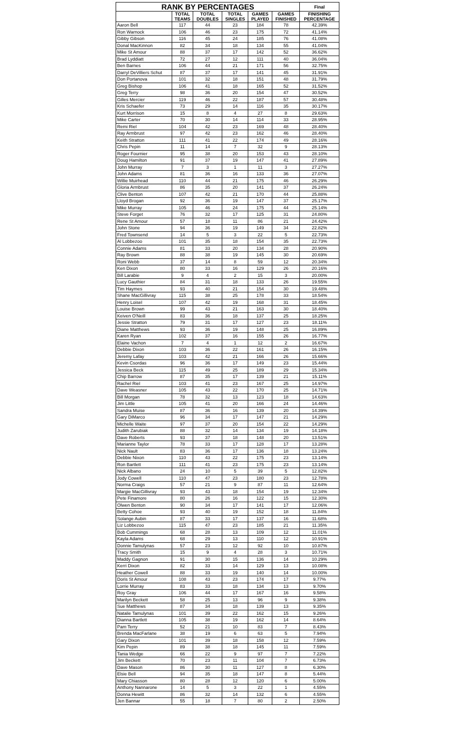| RANK BY PERCENTAGES | | | | | | Final |
| --- | --- | --- | --- | --- | --- | --- |
| | TOTAL TEAMS | TOTAL DOUBLES | TOTAL SINGLES | GAMES PLAYED | GAMES FINISHED | FINISHING PERCENTAGE |
| Aaron Bell | 117 | 44 | 23 | 184 | 78 | 42.39% |
| Ron Warnock | 106 | 46 | 23 | 175 | 72 | 41.14% |
| Gibby Gibson | 116 | 45 | 24 | 185 | 76 | 41.08% |
| Donal MacKinnon | 82 | 34 | 18 | 134 | 55 | 41.04% |
| Mike St Amour | 88 | 37 | 17 | 142 | 52 | 36.62% |
| Brad Lyddiatt | 72 | 27 | 12 | 111 | 40 | 36.04% |
| Ben Barnes | 106 | 44 | 21 | 171 | 56 | 32.75% |
| Darryl DeVilliers Schut | 87 | 37 | 17 | 141 | 45 | 31.91% |
| Don Portanova | 101 | 32 | 18 | 151 | 48 | 31.79% |
| Greg Bishop | 106 | 41 | 18 | 165 | 52 | 31.52% |
| Greg Terry | 98 | 36 | 20 | 154 | 47 | 30.52% |
| Gilles Mercier | 119 | 46 | 22 | 187 | 57 | 30.48% |
| Kris Schaefer | 73 | 29 | 14 | 116 | 35 | 30.17% |
| Kurt Morrison | 15 | 8 | 4 | 27 | 8 | 29.63% |
| Mike Carter | 70 | 30 | 14 | 114 | 33 | 28.95% |
| Remi Riel | 104 | 42 | 23 | 169 | 48 | 28.40% |
| Ray Armbrust | 97 | 42 | 23 | 162 | 46 | 28.40% |
| Keith Stratton | 111 | 41 | 22 | 174 | 49 | 28.16% |
| Chris Pepin | 11 | 14 | 7 | 32 | 9 | 28.13% |
| Roger Fournier | 95 | 38 | 20 | 153 | 43 | 28.10% |
| Doug Hamilton | 91 | 37 | 19 | 147 | 41 | 27.89% |
| John Murray | 7 | 3 | 1 | 11 | 3 | 27.27% |
| John Adams | 81 | 36 | 16 | 133 | 36 | 27.07% |
| Willie Muirhead | 110 | 44 | 21 | 175 | 46 | 26.29% |
| Gloria Armbrust | 86 | 35 | 20 | 141 | 37 | 26.24% |
| Clive Benton | 107 | 42 | 21 | 170 | 44 | 25.88% |
| Lloyd Brogan | 92 | 36 | 19 | 147 | 37 | 25.17% |
| Mike Murray | 105 | 46 | 24 | 175 | 44 | 25.14% |
| Steve Forget | 76 | 32 | 17 | 125 | 31 | 24.80% |
| Rene St Amour | 57 | 18 | 11 | 86 | 21 | 24.42% |
| John Stone | 94 | 36 | 19 | 149 | 34 | 22.82% |
| Fred Townsend | 14 | 5 | 3 | 22 | 5 | 22.73% |
| Al Lobbezoo | 101 | 35 | 18 | 154 | 35 | 22.73% |
| Connie Adams | 81 | 33 | 20 | 134 | 28 | 20.90% |
| Ray Brown | 88 | 38 | 19 | 145 | 30 | 20.69% |
| Roni Webb | 37 | 14 | 8 | 59 | 12 | 20.34% |
| Ken Dixon | 80 | 33 | 16 | 129 | 26 | 20.16% |
| Bill Larabie | 9 | 4 | 2 | 15 | 3 | 20.00% |
| Lucy Gauthier | 84 | 31 | 18 | 133 | 26 | 19.55% |
| Tim Haymes | 93 | 40 | 21 | 154 | 30 | 19.48% |
| Shane MacGillivray | 115 | 38 | 25 | 178 | 33 | 18.54% |
| Henry Loisel | 107 | 42 | 19 | 168 | 31 | 18.45% |
| Louise Brown | 99 | 43 | 21 | 163 | 30 | 18.40% |
| Keiven O'Neill | 83 | 36 | 18 | 137 | 25 | 18.25% |
| Jessie Stratton | 79 | 31 | 17 | 127 | 23 | 18.11% |
| Diane Matthews | 93 | 36 | 19 | 148 | 25 | 16.89% |
| Karen Ryan | 102 | 37 | 16 | 155 | 26 | 16.77% |
| Elaine Vachon | 7 | 4 | 1 | 12 | 2 | 16.67% |
| Debbie Dixon | 103 | 36 | 22 | 161 | 26 | 16.15% |
| Jeremy Lafay | 103 | 42 | 21 | 166 | 26 | 15.66% |
| Kevin Csordas | 96 | 36 | 17 | 149 | 23 | 15.44% |
| Jessica Beck | 115 | 49 | 25 | 189 | 29 | 15.34% |
| Chip Barrow | 87 | 35 | 17 | 139 | 21 | 15.11% |
| Rachel Riel | 103 | 41 | 23 | 167 | 25 | 14.97% |
| Dave Weasner | 105 | 43 | 22 | 170 | 25 | 14.71% |
| Bill Morgan | 78 | 32 | 13 | 123 | 18 | 14.63% |
| Jim Little | 105 | 41 | 20 | 166 | 24 | 14.46% |
| Sandra Muise | 87 | 36 | 16 | 139 | 20 | 14.39% |
| Gary DiMarco | 96 | 34 | 17 | 147 | 21 | 14.29% |
| Michelle Waite | 97 | 37 | 20 | 154 | 22 | 14.29% |
| Judith Zarubiak | 88 | 32 | 14 | 134 | 19 | 14.18% |
| Dave Roberts | 93 | 37 | 18 | 148 | 20 | 13.51% |
| Marianne Taylor | 78 | 33 | 17 | 128 | 17 | 13.28% |
| Nick Nault | 83 | 36 | 17 | 136 | 18 | 13.24% |
| Debbie Nixon | 110 | 43 | 22 | 175 | 23 | 13.14% |
| Ron Bartlett | 111 | 41 | 23 | 175 | 23 | 13.14% |
| Nick Albano | 24 | 10 | 5 | 39 | 5 | 12.82% |
| Jody Cowell | 110 | 47 | 23 | 180 | 23 | 12.78% |
| Norma Craigs | 57 | 21 | 9 | 87 | 11 | 12.64% |
| Margie MacGillivray | 93 | 43 | 18 | 154 | 19 | 12.34% |
| Pete Finamore | 80 | 26 | 16 | 122 | 15 | 12.30% |
| Olwen Benton | 90 | 34 | 17 | 141 | 17 | 12.06% |
| Betty Cohoe | 93 | 40 | 19 | 152 | 18 | 11.84% |
| Solange Aubin | 87 | 33 | 17 | 137 | 16 | 11.68% |
| Liz Lobbezoo | 115 | 47 | 23 | 185 | 21 | 11.35% |
| Bob Cummings | 68 | 28 | 13 | 109 | 12 | 11.01% |
| Kayla Adams | 68 | 29 | 13 | 110 | 12 | 10.91% |
| Donnie Tamulynas | 57 | 23 | 12 | 92 | 10 | 10.87% |
| Tracy Smith | 15 | 9 | 4 | 28 | 3 | 10.71% |
| Maddy Gagnon | 91 | 30 | 15 | 136 | 14 | 10.29% |
| Kerri Dixon | 82 | 33 | 14 | 129 | 13 | 10.08% |
| Heather Cowell | 88 | 33 | 19 | 140 | 14 | 10.00% |
| Doris St Amour | 108 | 43 | 23 | 174 | 17 | 9.77% |
| Lorrie Murray | 83 | 33 | 18 | 134 | 13 | 9.70% |
| Roy Gray | 106 | 44 | 17 | 167 | 16 | 9.58% |
| Marilyn Beckett | 58 | 25 | 13 | 96 | 9 | 9.38% |
| Sue Matthews | 87 | 34 | 18 | 139 | 13 | 9.35% |
| Natalie Tamulynas | 101 | 39 | 22 | 162 | 15 | 9.26% |
| Dianna Bartlett | 105 | 38 | 19 | 162 | 14 | 8.64% |
| Pam Terry | 52 | 21 | 10 | 83 | 7 | 8.43% |
| Brenda MacFarlane | 38 | 19 | 6 | 63 | 5 | 7.94% |
| Gary Dixon | 101 | 39 | 18 | 158 | 12 | 7.59% |
| Kim Pepin | 89 | 38 | 18 | 145 | 11 | 7.59% |
| Tania Wedge | 66 | 22 | 9 | 97 | 7 | 7.22% |
| Jim Beckett | 70 | 23 | 11 | 104 | 7 | 6.73% |
| Dave Mason | 86 | 30 | 11 | 127 | 8 | 6.30% |
| Elsie Bell | 94 | 35 | 18 | 147 | 8 | 5.44% |
| Mary Chiasson | 80 | 28 | 12 | 120 | 6 | 5.00% |
| Anthony Nannarone | 14 | 5 | 3 | 22 | 1 | 4.55% |
| Donna Hewitt | 86 | 32 | 14 | 132 | 6 | 4.55% |
| Jen Bannar | 55 | 18 | 7 | 80 | 2 | 2.50% |